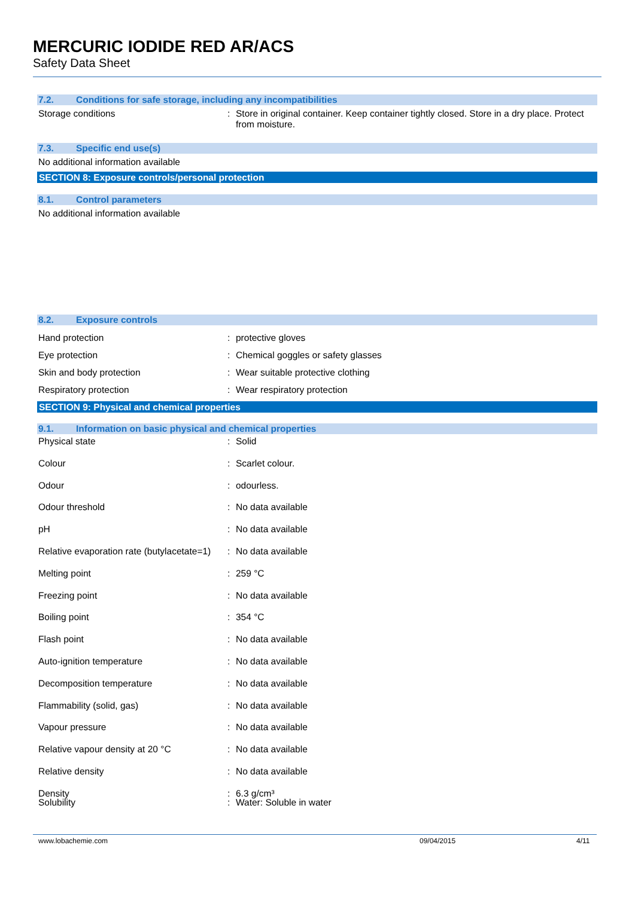MERCURIC IODIDE RED AR/ACS
Safety Data Sheet
7.2. Conditions for safe storage, including any incompatibilities
Storage conditions : Store in original container. Keep container tightly closed. Store in a dry place. Protect from moisture.
7.3. Specific end use(s)
No additional information available
SECTION 8: Exposure controls/personal protection
8.1. Control parameters
No additional information available
8.2. Exposure controls
Hand protection : protective gloves
Eye protection : Chemical goggles or safety glasses
Skin and body protection : Wear suitable protective clothing
Respiratory protection : Wear respiratory protection
SECTION 9: Physical and chemical properties
9.1. Information on basic physical and chemical properties
Physical state : Solid
Colour : Scarlet colour.
Odour : odourless.
Odour threshold : No data available
pH : No data available
Relative evaporation rate (butylacetate=1)
: No data available
Melting point : 259 °C
Freezing point : No data available
Boiling point : 354 °C
Flash point : No data available
Auto-ignition temperature : No data available
Decomposition temperature : No data available
Flammability (solid, gas) : No data available
Vapour pressure : No data available
Relative vapour density at 20 °C : No data available
Relative density : No data available
Density : 6.3 g/cm³
Solubility : Water: Soluble in water
www.lobachemie.com 09/04/2015 4/11